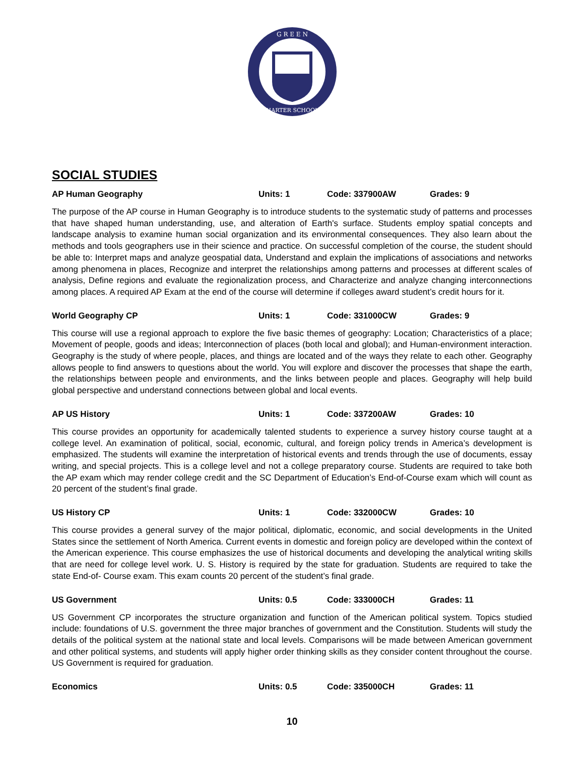G R E E N
CHARTER SCHOOLS
SOCIAL STUDIES
AP Human Geography Units: 1 Code: 337900AW Grades: 9
The purpose of the AP course in Human Geography is to introduce students to the systematic study of patterns and processes that have shaped human understanding, use, and alteration of Earth's surface. Students employ spatial concepts and landscape analysis to examine human social organization and its environmental consequences. They also learn about the methods and tools geographers use in their science and practice. On successful completion of the course, the student should be able to: Interpret maps and analyze geospatial data, Understand and explain the implications of associations and networks among phenomena in places, Recognize and interpret the relationships among patterns and processes at different scales of analysis, Define regions and evaluate the regionalization process, and Characterize and analyze changing interconnections among places. A required AP Exam at the end of the course will determine if colleges award student’s credit hours for it.
World Geography CP Units: 1 Code: 331000CW Grades: 9
This course will use a regional approach to explore the five basic themes of geography: Location; Characteristics of a place; Movement of people, goods and ideas; Interconnection of places (both local and global); and Human-environment interaction. Geography is the study of where people, places, and things are located and of the ways they relate to each other. Geography allows people to find answers to questions about the world. You will explore and discover the processes that shape the earth, the relationships between people and environments, and the links between people and places. Geography will help build global perspective and understand connections between global and local events.
AP US History Units: 1 Code: 337200AW Grades: 10
This course provides an opportunity for academically talented students to experience a survey history course taught at a college level. An examination of political, social, economic, cultural, and foreign policy trends in America’s development is emphasized. The students will examine the interpretation of historical events and trends through the use of documents, essay writing, and special projects. This is a college level and not a college preparatory course. Students are required to take both the AP exam which may render college credit and the SC Department of Education’s End-of-Course exam which will count as 20 percent of the student’s final grade.
US History CP Units: 1 Code: 332000CW Grades: 10
This course provides a general survey of the major political, diplomatic, economic, and social developments in the United States since the settlement of North America. Current events in domestic and foreign policy are developed within the context of the American experience. This course emphasizes the use of historical documents and developing the analytical writing skills that are need for college level work. U. S. History is required by the state for graduation. Students are required to take the state End-of- Course exam. This exam counts 20 percent of the student’s final grade.
US Government Units: 0.5 Code: 333000CH Grades: 11
US Government CP incorporates the structure organization and function of the American political system. Topics studied include: foundations of U.S. government the three major branches of government and the Constitution. Students will study the details of the political system at the national state and local levels. Comparisons will be made between American government and other political systems, and students will apply higher order thinking skills as they consider content throughout the course. US Government is required for graduation.
Economics Units: 0.5 Code: 335000CH Grades: 11
10